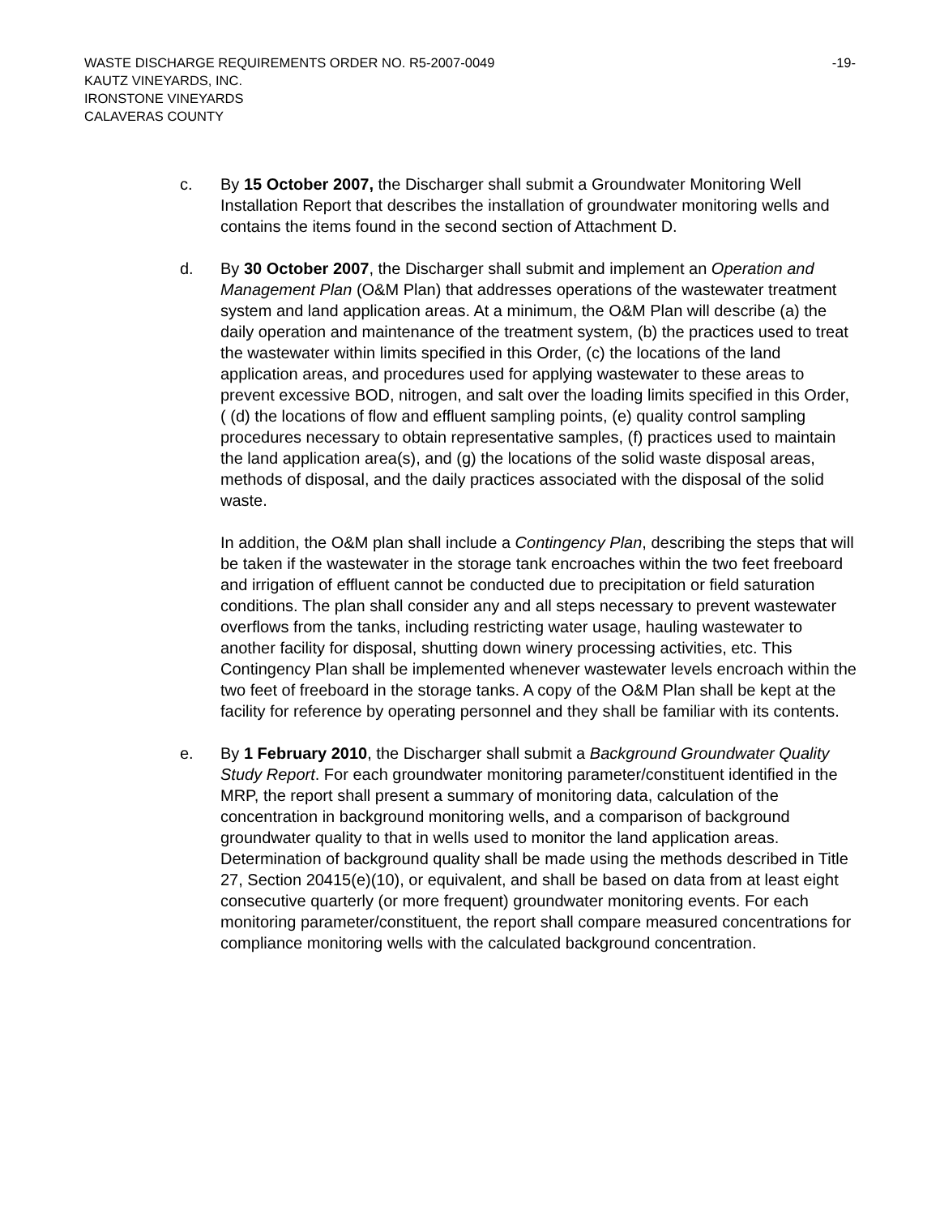-19- WASTE DISCHARGE REQUIREMENTS ORDER NO. R5-2007-0049
KAUTZ VINEYARDS, INC.
IRONSTONE VINEYARDS
CALAVERAS COUNTY
c. By 15 October 2007, the Discharger shall submit a Groundwater Monitoring Well Installation Report that describes the installation of groundwater monitoring wells and contains the items found in the second section of Attachment D.
d. By 30 October 2007, the Discharger shall submit and implement an Operation and Management Plan (O&M Plan) that addresses operations of the wastewater treatment system and land application areas. At a minimum, the O&M Plan will describe (a) the daily operation and maintenance of the treatment system, (b) the practices used to treat the wastewater within limits specified in this Order, (c) the locations of the land application areas, and procedures used for applying wastewater to these areas to prevent excessive BOD, nitrogen, and salt over the loading limits specified in this Order, ( (d) the locations of flow and effluent sampling points, (e) quality control sampling procedures necessary to obtain representative samples, (f) practices used to maintain the land application area(s), and (g) the locations of the solid waste disposal areas, methods of disposal, and the daily practices associated with the disposal of the solid waste.
In addition, the O&M plan shall include a Contingency Plan, describing the steps that will be taken if the wastewater in the storage tank encroaches within the two feet freeboard and irrigation of effluent cannot be conducted due to precipitation or field saturation conditions. The plan shall consider any and all steps necessary to prevent wastewater overflows from the tanks, including restricting water usage, hauling wastewater to another facility for disposal, shutting down winery processing activities, etc. This Contingency Plan shall be implemented whenever wastewater levels encroach within the two feet of freeboard in the storage tanks. A copy of the O&M Plan shall be kept at the facility for reference by operating personnel and they shall be familiar with its contents.
e. By 1 February 2010, the Discharger shall submit a Background Groundwater Quality Study Report. For each groundwater monitoring parameter/constituent identified in the MRP, the report shall present a summary of monitoring data, calculation of the concentration in background monitoring wells, and a comparison of background groundwater quality to that in wells used to monitor the land application areas. Determination of background quality shall be made using the methods described in Title 27, Section 20415(e)(10), or equivalent, and shall be based on data from at least eight consecutive quarterly (or more frequent) groundwater monitoring events. For each monitoring parameter/constituent, the report shall compare measured concentrations for compliance monitoring wells with the calculated background concentration.